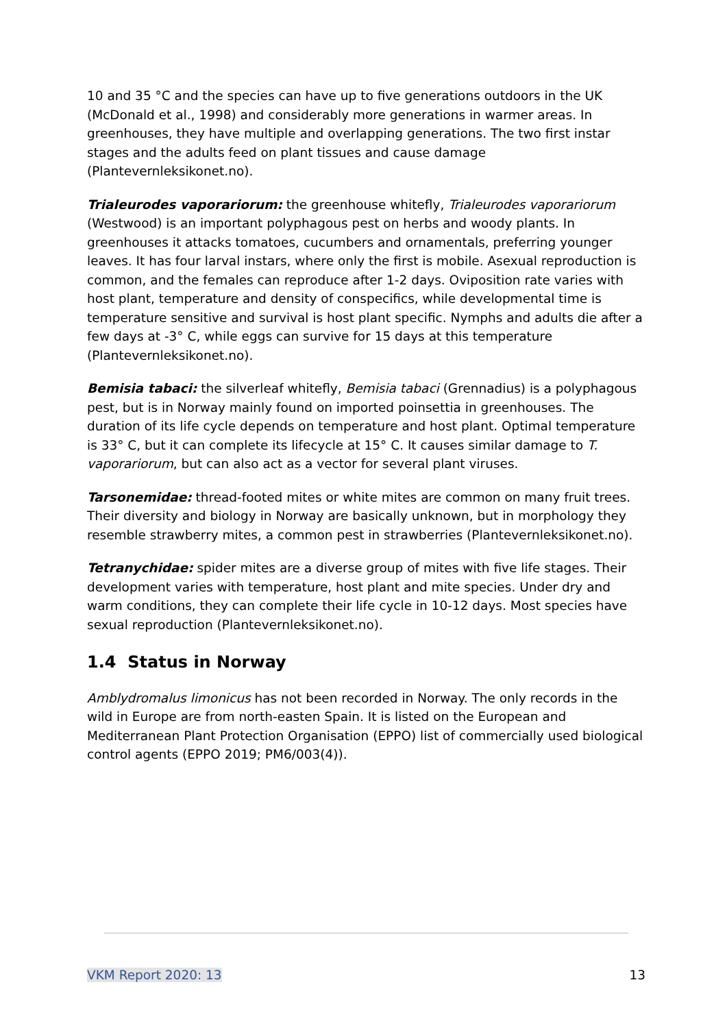10 and 35 °C and the species can have up to five generations outdoors in the UK (McDonald et al., 1998) and considerably more generations in warmer areas. In greenhouses, they have multiple and overlapping generations. The two first instar stages and the adults feed on plant tissues and cause damage (Plantevernleksikonet.no).
Trialeurodes vaporariorum: the greenhouse whitefly, Trialeurodes vaporariorum (Westwood) is an important polyphagous pest on herbs and woody plants. In greenhouses it attacks tomatoes, cucumbers and ornamentals, preferring younger leaves. It has four larval instars, where only the first is mobile. Asexual reproduction is common, and the females can reproduce after 1-2 days. Oviposition rate varies with host plant, temperature and density of conspecifics, while developmental time is temperature sensitive and survival is host plant specific. Nymphs and adults die after a few days at -3° C, while eggs can survive for 15 days at this temperature (Plantevernleksikonet.no).
Bemisia tabaci: the silverleaf whitefly, Bemisia tabaci (Grennadius) is a polyphagous pest, but is in Norway mainly found on imported poinsettia in greenhouses. The duration of its life cycle depends on temperature and host plant. Optimal temperature is 33° C, but it can complete its lifecycle at 15° C. It causes similar damage to T. vaporariorum, but can also act as a vector for several plant viruses.
Tarsonemidae: thread-footed mites or white mites are common on many fruit trees. Their diversity and biology in Norway are basically unknown, but in morphology they resemble strawberry mites, a common pest in strawberries (Plantevernleksikonet.no).
Tetranychidae: spider mites are a diverse group of mites with five life stages. Their development varies with temperature, host plant and mite species. Under dry and warm conditions, they can complete their life cycle in 10-12 days. Most species have sexual reproduction (Plantevernleksikonet.no).
1.4 Status in Norway
Amblydromalus limonicus has not been recorded in Norway. The only records in the wild in Europe are from north-easten Spain. It is listed on the European and Mediterranean Plant Protection Organisation (EPPO) list of commercially used biological control agents (EPPO 2019; PM6/003(4)).
VKM Report 2020: 13 13